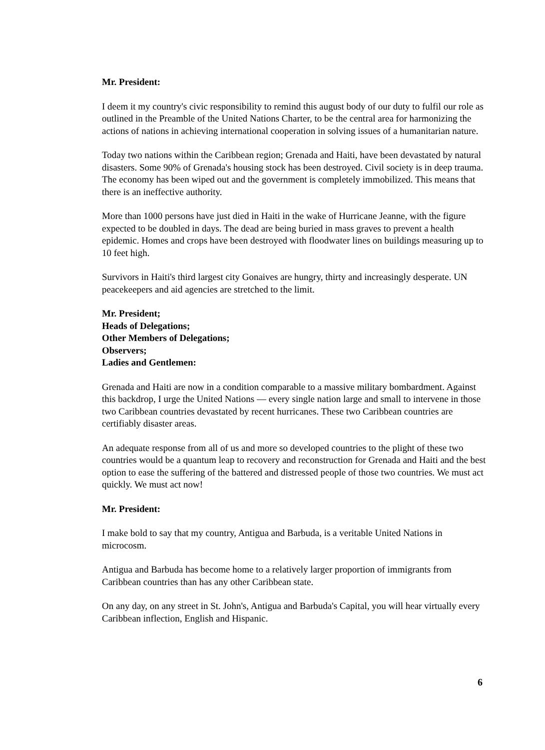Mr. President:
I deem it my country's civic responsibility to remind this august body of our duty to fulfil our role as outlined in the Preamble of the United Nations Charter, to be the central area for harmonizing the actions of nations in achieving international cooperation in solving issues of a humanitarian nature.
Today two nations within the Caribbean region; Grenada and Haiti, have been devastated by natural disasters. Some 90% of Grenada's housing stock has been destroyed. Civil society is in deep trauma. The economy has been wiped out and the government is completely immobilized. This means that there is an ineffective authority.
More than 1000 persons have just died in Haiti in the wake of Hurricane Jeanne, with the figure expected to be doubled in days. The dead are being buried in mass graves to prevent a health epidemic. Homes and crops have been destroyed with floodwater lines on buildings measuring up to 10 feet high.
Survivors in Haiti's third largest city Gonaives are hungry, thirty and increasingly desperate. UN peacekeepers and aid agencies are stretched to the limit.
Mr. President;
Heads of Delegations;
Other Members of Delegations;
Observers;
Ladies and Gentlemen:
Grenada and Haiti are now in a condition comparable to a massive military bombardment. Against this backdrop, I urge the United Nations — every single nation large and small to intervene in those two Caribbean countries devastated by recent hurricanes. These two Caribbean countries are certifiably disaster areas.
An adequate response from all of us and more so developed countries to the plight of these two countries would be a quantum leap to recovery and reconstruction for Grenada and Haiti and the best option to ease the suffering of the battered and distressed people of those two countries. We must act quickly. We must act now!
Mr. President:
I make bold to say that my country, Antigua and Barbuda, is a veritable United Nations in microcosm.
Antigua and Barbuda has become home to a relatively larger proportion of immigrants from Caribbean countries than has any other Caribbean state.
On any day, on any street in St. John's, Antigua and Barbuda's Capital, you will hear virtually every Caribbean inflection, English and Hispanic.
6